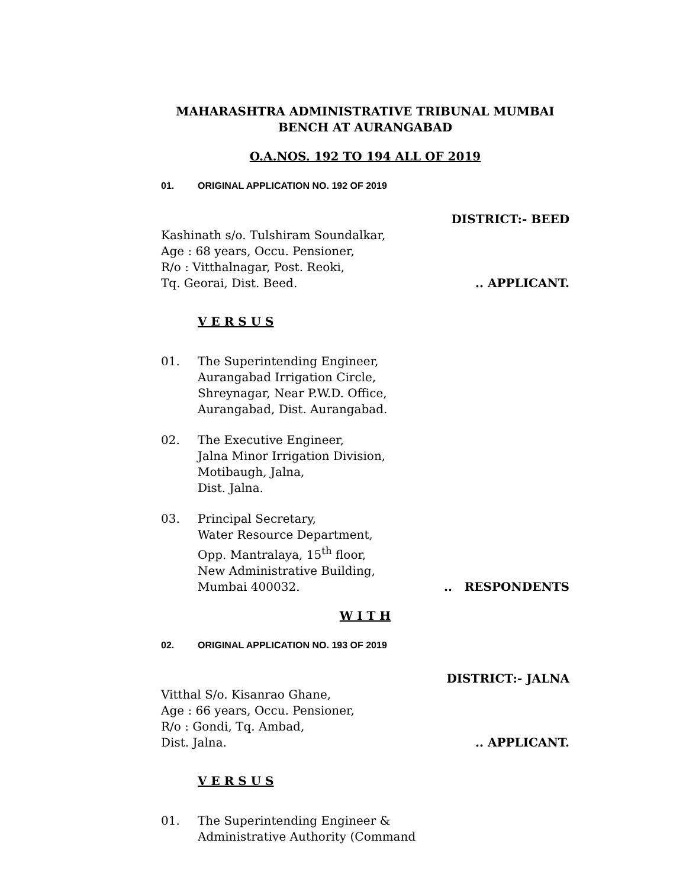MAHARASHTRA ADMINISTRATIVE TRIBUNAL MUMBAI
BENCH AT AURANGABAD
O.A.NOS. 192 TO 194 ALL OF 2019
01. ORIGINAL APPLICATION NO. 192 OF 2019
DISTRICT:- BEED
Kashinath s/o. Tulshiram Soundalkar,
Age : 68 years, Occu. Pensioner,
R/o : Vitthalnagar, Post. Reoki,
Tq. Georai, Dist. Beed... APPLICANT.
V E R S U S
01. The Superintending Engineer,
Aurangabad Irrigation Circle,
Shreynagar, Near P.W.D. Office,
Aurangabad, Dist. Aurangabad.
02. The Executive Engineer,
Jalna Minor Irrigation Division,
Motibaugh, Jalna,
Dist. Jalna.
03. Principal Secretary,
Water Resource Department,
Opp. Mantralaya, 15<sup>th</sup> floor,
New Administrative Building,
Mumbai 400032... RESPONDENTS
W I T H
02. ORIGINAL APPLICATION NO. 193 OF 2019
DISTRICT:- JALNA
Vitthal S/o. Kisanrao Ghane,
Age : 66 years, Occu. Pensioner,
R/o : Gondi, Tq. Ambad,
Dist. Jalna... APPLICANT.
V E R S U S
01. The Superintending Engineer &
Administrative Authority (Command